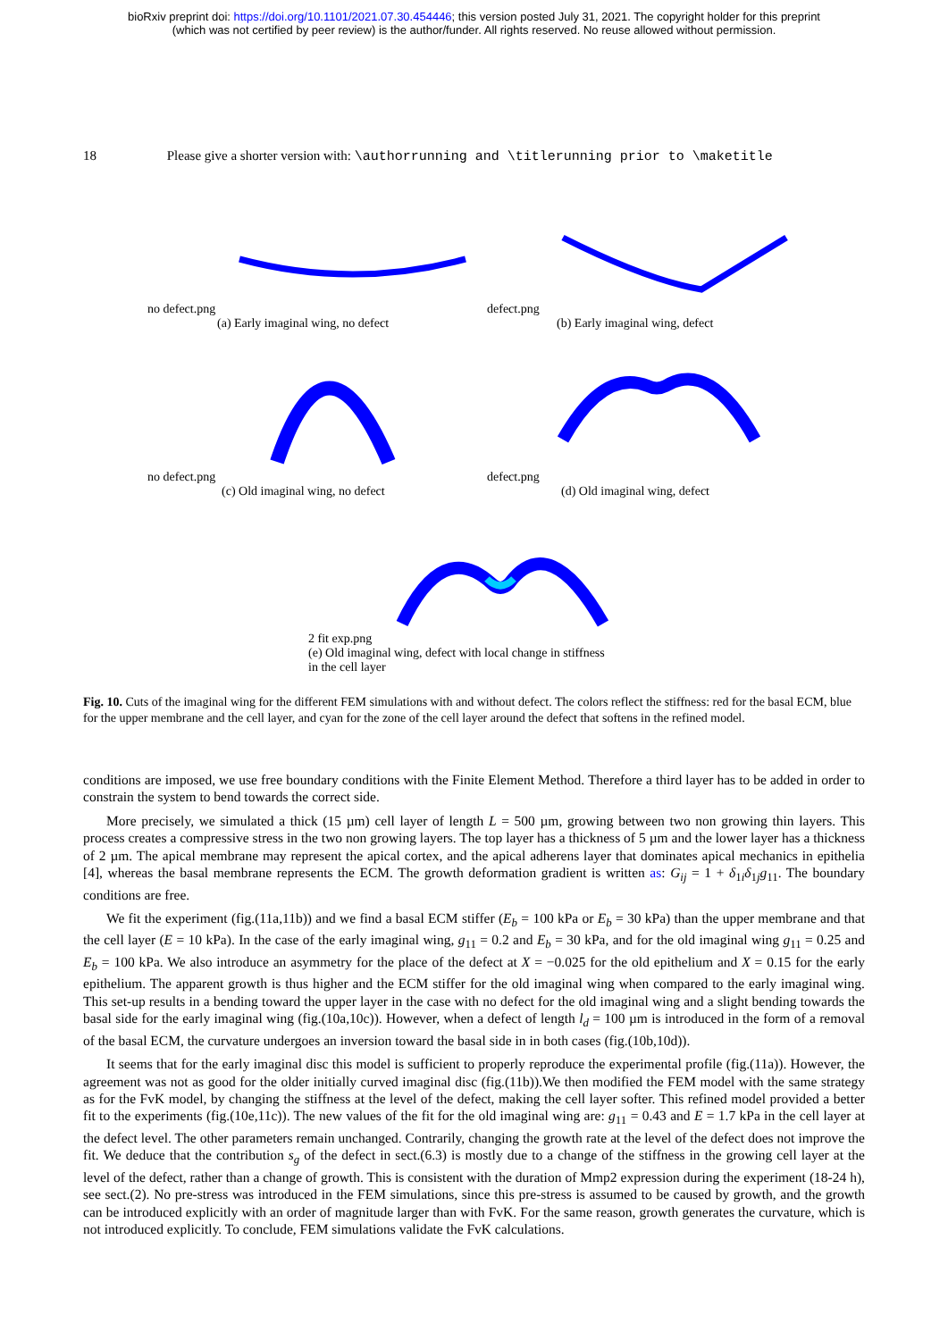bioRxiv preprint doi: https://doi.org/10.1101/2021.07.30.454446; this version posted July 31, 2021. The copyright holder for this preprint
(which was not certified by peer review) is the author/funder. All rights reserved. No reuse allowed without permission.
18 Please give a shorter version with: \authorrunning and \titlerunning prior to \maketitle
no defect.png
(a) Early imaginal wing, no defect
defect.png
(b) Early imaginal wing, defect
no defect.png
(c) Old imaginal wing, no defect
defect.png
(d) Old imaginal wing, defect
2 fit exp.png
(e) Old imaginal wing, defect with local change in stiffness
in the cell layer
Fig. 10. Cuts of the imaginal wing for the different FEM simulations with and without defect. The colors reflect the stiffness: red for the basal ECM, blue for the upper membrane and the cell layer, and cyan for the zone of the cell layer around the defect that softens in the refined model.
conditions are imposed, we use free boundary conditions with the Finite Element Method. Therefore a third layer has to be added in order to constrain the system to bend towards the correct side.
More precisely, we simulated a thick (15 µm) cell layer of length L = 500 µm, growing between two non growing thin layers. This process creates a compressive stress in the two non growing layers. The top layer has a thickness of 5 µm and the lower layer has a thickness of 2 µm. The apical membrane may represent the apical cortex, and the apical adherens layer that dominates apical mechanics in epithelia [4], whereas the basal membrane represents the ECM. The growth deformation gradient is written as: G<sub>ij</sub> = 1 + δ<sub>1i</sub>δ<sub>1j</sub>g<sub>11</sub>. The boundary conditions are free.
We fit the experiment (fig.(11a,11b)) and we find a basal ECM stiffer (E<sub>b</sub> = 100 kPa or E<sub>b</sub> = 30 kPa) than the upper membrane and that the cell layer (E = 10 kPa). In the case of the early imaginal wing, g<sub>11</sub> = 0.2 and E<sub>b</sub> = 30 kPa, and for the old imaginal wing g<sub>11</sub> = 0.25 and E<sub>b</sub> = 100 kPa. We also introduce an asymmetry for the place of the defect at X = −0.025 for the old epithelium and X = 0.15 for the early epithelium. The apparent growth is thus higher and the ECM stiffer for the old imaginal wing when compared to the early imaginal wing. This set-up results in a bending toward the upper layer in the case with no defect for the old imaginal wing and a slight bending towards the basal side for the early imaginal wing (fig.(10a,10c)). However, when a defect of length l<sub>d</sub> = 100 µm is introduced in the form of a removal of the basal ECM, the curvature undergoes an inversion toward the basal side in in both cases (fig.(10b,10d)).
It seems that for the early imaginal disc this model is sufficient to properly reproduce the experimental profile (fig.(11a)). However, the agreement was not as good for the older initially curved imaginal disc (fig.(11b)).We then modified the FEM model with the same strategy as for the FvK model, by changing the stiffness at the level of the defect, making the cell layer softer. This refined model provided a better fit to the experiments (fig.(10e,11c)). The new values of the fit for the old imaginal wing are: g<sub>11</sub> = 0.43 and E = 1.7 kPa in the cell layer at the defect level. The other parameters remain unchanged. Contrarily, changing the growth rate at the level of the defect does not improve the fit. We deduce that the contribution s<sub>g</sub> of the defect in sect.(6.3) is mostly due to a change of the stiffness in the growing cell layer at the level of the defect, rather than a change of growth. This is consistent with the duration of Mmp2 expression during the experiment (18-24 h), see sect.(2). No pre-stress was introduced in the FEM simulations, since this pre-stress is assumed to be caused by growth, and the growth can be introduced explicitly with an order of magnitude larger than with FvK. For the same reason, growth generates the curvature, which is not introduced explicitly. To conclude, FEM simulations validate the FvK calculations.